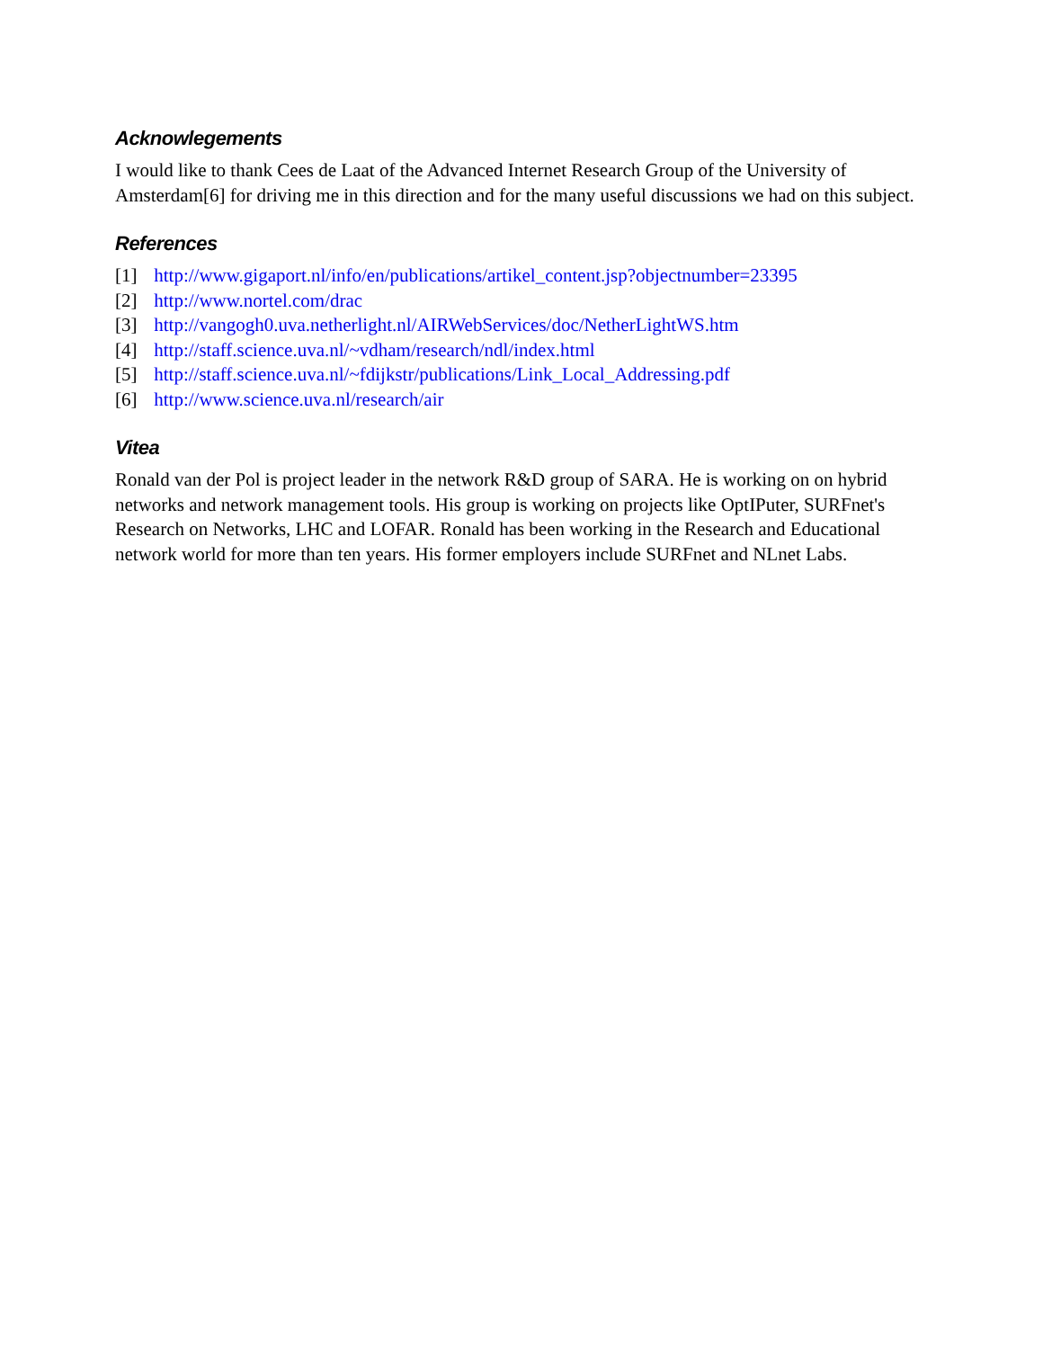Acknowlegements
I would like to thank Cees de Laat of the Advanced Internet Research Group of the University of Amsterdam[6] for driving me in this direction and for the many useful discussions we had on this subject.
References
[1] http://www.gigaport.nl/info/en/publications/artikel_content.jsp?objectnumber=23395
[2] http://www.nortel.com/drac
[3] http://vangogh0.uva.netherlight.nl/AIRWebServices/doc/NetherLightWS.htm
[4] http://staff.science.uva.nl/~vdham/research/ndl/index.html
[5] http://staff.science.uva.nl/~fdijkstr/publications/Link_Local_Addressing.pdf
[6] http://www.science.uva.nl/research/air
Vitea
Ronald van der Pol is project leader in the network R&D group of SARA. He is working on on hybrid networks and network management tools. His group is working on projects like OptIPuter, SURFnet's Research on Networks, LHC and LOFAR. Ronald has been working in the Research and Educational network world for more than ten years. His former employers include SURFnet and NLnet Labs.